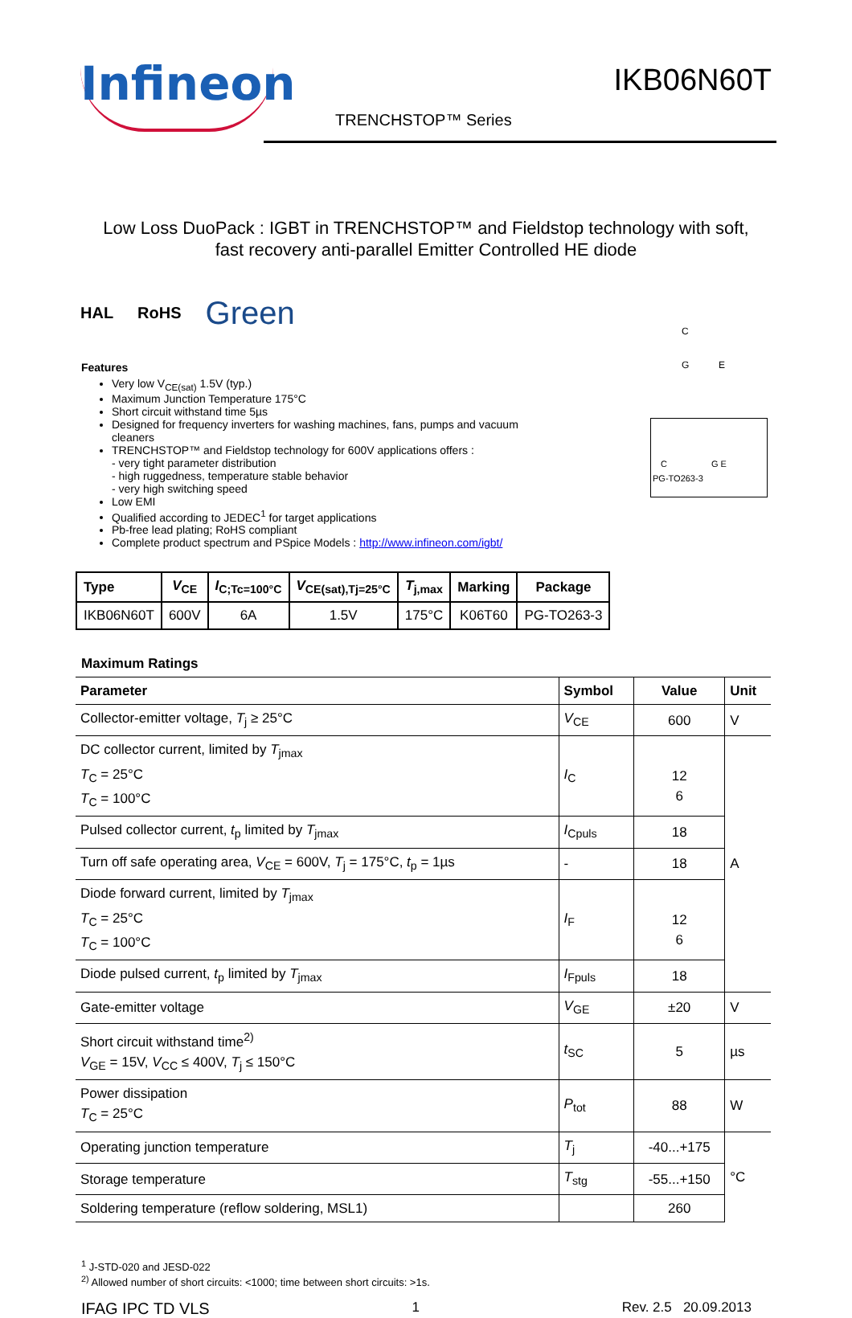Infineon
IKB06N60T
TRENCHSTOP™ Series
Low Loss DuoPack : IGBT in TRENCHSTOP™ and Fieldstop technology with soft,
fast recovery anti-parallel Emitter Controlled HE diode
HAL RoHS Green
Features
Very low V<sub>CE(sat)</sub> 1.5V (typ.)
Maximum Junction Temperature 175°C
Short circuit withstand time 5µs
Designed for frequency inverters for washing machines, fans, pumps and vacuum cleaners
TRENCHSTOP™ and Fieldstop technology for 600V applications offers :
- very tight parameter distribution
- high ruggedness, temperature stable behavior
- very high switching speed
Low EMI
Qualified according to JEDEC<sup>1</sup> for target applications
Pb-free lead plating; RoHS compliant
Complete product spectrum and PSpice Models : http://www.infineon.com/igbt/
C
G E
C G E
PG-TO263-3
| Type | V<sub>CE</sub> | I<sub>C;Tc=100°C</sub> | V<sub>CE(sat),Tj=25°C</sub> | T<sub>j,max</sub> | Marking | Package |
| --- | --- | --- | --- | --- | --- | --- |
| IKB06N60T | 600V | 6A | 1.5V | 175°C | K06T60 | PG-TO263-3 |
Maximum Ratings
| Parameter | Symbol | Value | Unit |
| --- | --- | --- | --- |
| Collector-emitter voltage, T<sub>j</sub> ≥ 25°C | V<sub>CE</sub> | 600 | V |
| DC collector current, limited by T<sub>jmax</sub> T<sub>C</sub> = 25°C T<sub>C</sub> = 100°C | I<sub>C</sub> | 12 6 | A |
| Pulsed collector current, t<sub>p</sub> limited by T<sub>jmax</sub> | I<sub>Cpuls</sub> | 18 | |
| Turn off safe operating area, V<sub>CE</sub> = 600V, T<sub>j</sub> = 175°C, t<sub>p</sub> = 1µs | - | 18 | |
| Diode forward current, limited by T<sub>jmax</sub> T<sub>C</sub> = 25°C T<sub>C</sub> = 100°C | I<sub>F</sub> | 12 6 | |
| Diode pulsed current, t<sub>p</sub> limited by T<sub>jmax</sub> | I<sub>Fpuls</sub> | 18 | |
| Gate-emitter voltage | V<sub>GE</sub> | ±20 | V |
| Short circuit withstand time<sup>2)</sup> V<sub>GE</sub> = 15V, V<sub>CC</sub> ≤ 400V, T<sub>j</sub> ≤ 150°C | t<sub>SC</sub> | 5 | µs |
| Power dissipation T<sub>C</sub> = 25°C | P<sub>tot</sub> | 88 | W |
| Operating junction temperature | T<sub>j</sub> | -40...+175 | °C |
| Storage temperature | T<sub>stg</sub> | -55...+150 | |
| Soldering temperature (reflow soldering, MSL1) | | 260 | |
<sup>1</sup> J-STD-020 and JESD-022
<sup>2)</sup> Allowed number of short circuits: <1000; time between short circuits: >1s.
IFAG IPC TD VLS 1 Rev. 2.5 20.09.2013